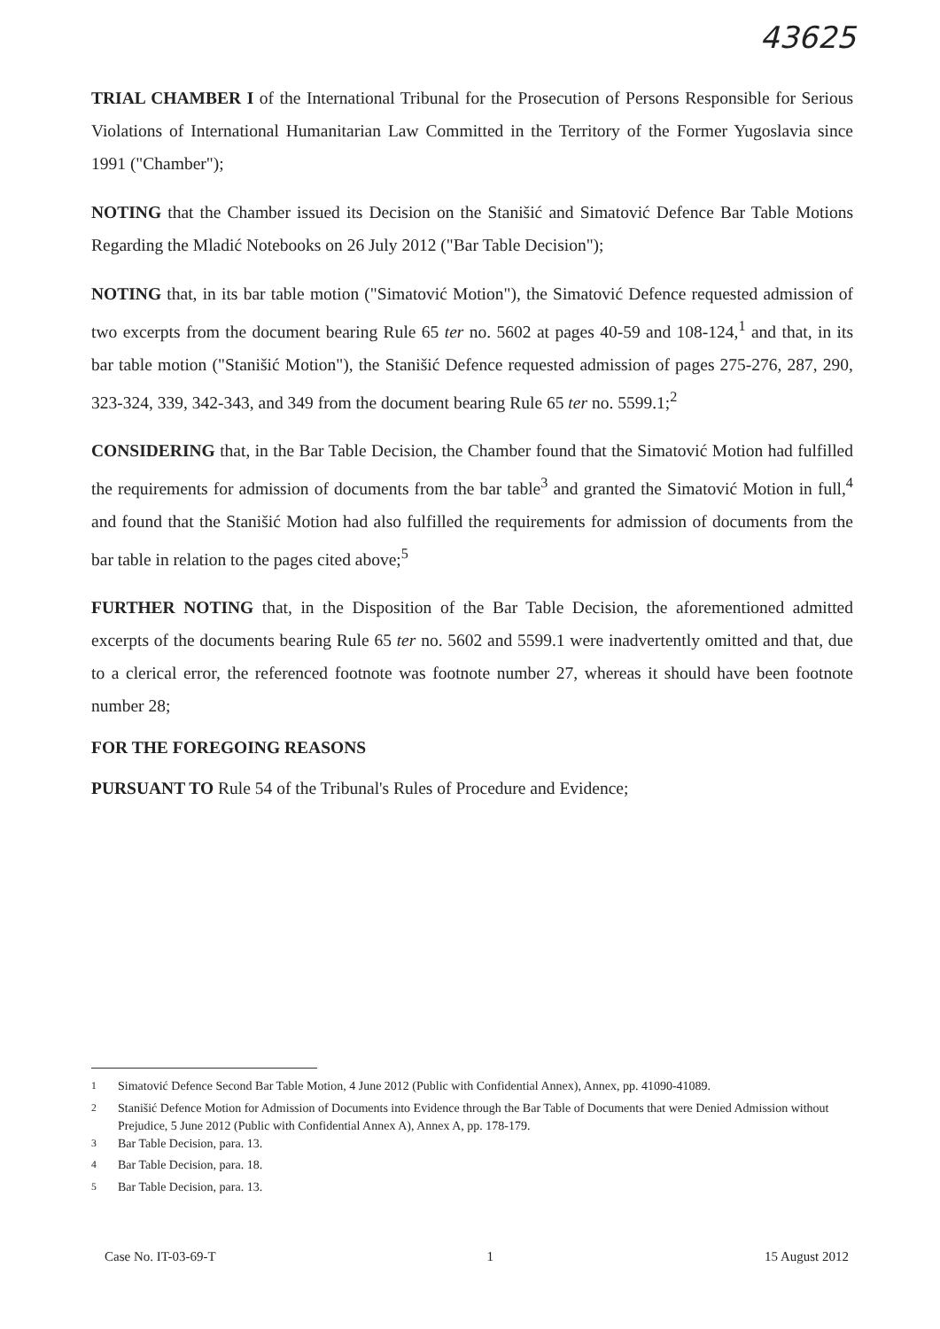43625
TRIAL CHAMBER I of the International Tribunal for the Prosecution of Persons Responsible for Serious Violations of International Humanitarian Law Committed in the Territory of the Former Yugoslavia since 1991 ("Chamber");
NOTING that the Chamber issued its Decision on the Stanišić and Simatović Defence Bar Table Motions Regarding the Mladić Notebooks on 26 July 2012 ("Bar Table Decision");
NOTING that, in its bar table motion ("Simatović Motion"), the Simatović Defence requested admission of two excerpts from the document bearing Rule 65 ter no. 5602 at pages 40-59 and 108-124,<sup>1</sup> and that, in its bar table motion ("Stanišić Motion"), the Stanišić Defence requested admission of pages 275-276, 287, 290, 323-324, 339, 342-343, and 349 from the document bearing Rule 65 ter no. 5599.1;<sup>2</sup>
CONSIDERING that, in the Bar Table Decision, the Chamber found that the Simatović Motion had fulfilled the requirements for admission of documents from the bar table<sup>3</sup> and granted the Simatović Motion in full,<sup>4</sup> and found that the Stanišić Motion had also fulfilled the requirements for admission of documents from the bar table in relation to the pages cited above;<sup>5</sup>
FURTHER NOTING that, in the Disposition of the Bar Table Decision, the aforementioned admitted excerpts of the documents bearing Rule 65 ter no. 5602 and 5599.1 were inadvertently omitted and that, due to a clerical error, the referenced footnote was footnote number 27, whereas it should have been footnote number 28;
FOR THE FOREGOING REASONS
PURSUANT TO Rule 54 of the Tribunal's Rules of Procedure and Evidence;
<sup>1</sup> Simatović Defence Second Bar Table Motion, 4 June 2012 (Public with Confidential Annex), Annex, pp. 41090-41089.
<sup>2</sup> Stanišić Defence Motion for Admission of Documents into Evidence through the Bar Table of Documents that were Denied Admission without Prejudice, 5 June 2012 (Public with Confidential Annex A), Annex A, pp. 178-179.
<sup>3</sup> Bar Table Decision, para. 13.
<sup>4</sup> Bar Table Decision, para. 18.
<sup>5</sup> Bar Table Decision, para. 13.
Case No. IT-03-69-T 1 15 August 2012